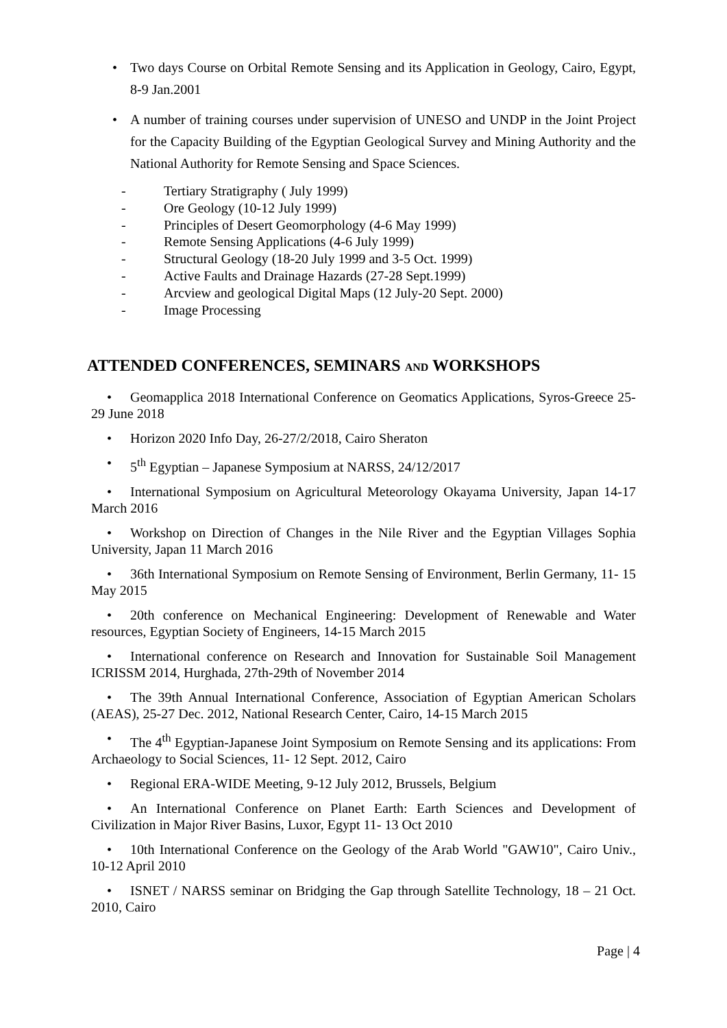• Two days Course on Orbital Remote Sensing and its Application in Geology, Cairo, Egypt, 8-9 Jan.2001
• A number of training courses under supervision of UNESO and UNDP in the Joint Project for the Capacity Building of the Egyptian Geological Survey and Mining Authority and the National Authority for Remote Sensing and Space Sciences.
- Tertiary Stratigraphy ( July 1999)
- Ore Geology (10-12 July 1999)
- Principles of Desert Geomorphology (4-6 May 1999)
- Remote Sensing Applications (4-6 July 1999)
- Structural Geology (18-20 July 1999 and 3-5 Oct. 1999)
- Active Faults and Drainage Hazards (27-28 Sept.1999)
- Arcview and geological Digital Maps (12 July-20 Sept. 2000)
- Image Processing
ATTENDED CONFERENCES, SEMINARS AND WORKSHOPS
• Geomapplica 2018 International Conference on Geomatics Applications, Syros-Greece 25-29 June 2018
• Horizon 2020 Info Day, 26-27/2/2018, Cairo Sheraton
• 5<sup>th</sup> Egyptian – Japanese Symposium at NARSS, 24/12/2017
• International Symposium on Agricultural Meteorology Okayama University, Japan 14-17 March 2016
• Workshop on Direction of Changes in the Nile River and the Egyptian Villages Sophia University, Japan 11 March 2016
• 36th International Symposium on Remote Sensing of Environment, Berlin Germany, 11- 15 May 2015
• 20th conference on Mechanical Engineering: Development of Renewable and Water resources, Egyptian Society of Engineers, 14-15 March 2015
• International conference on Research and Innovation for Sustainable Soil Management ICRISSM 2014, Hurghada, 27th-29th of November 2014
• The 39th Annual International Conference, Association of Egyptian American Scholars (AEAS), 25-27 Dec. 2012, National Research Center, Cairo, 14-15 March 2015
• The 4<sup>th</sup> Egyptian-Japanese Joint Symposium on Remote Sensing and its applications: From Archaeology to Social Sciences, 11- 12 Sept. 2012, Cairo
• Regional ERA-WIDE Meeting, 9-12 July 2012, Brussels, Belgium
• An International Conference on Planet Earth: Earth Sciences and Development of Civilization in Major River Basins, Luxor, Egypt 11- 13 Oct 2010
• 10th International Conference on the Geology of the Arab World "GAW10", Cairo Univ., 10-12 April 2010
• ISNET / NARSS seminar on Bridging the Gap through Satellite Technology, 18 – 21 Oct. 2010, Cairo
Page | 4